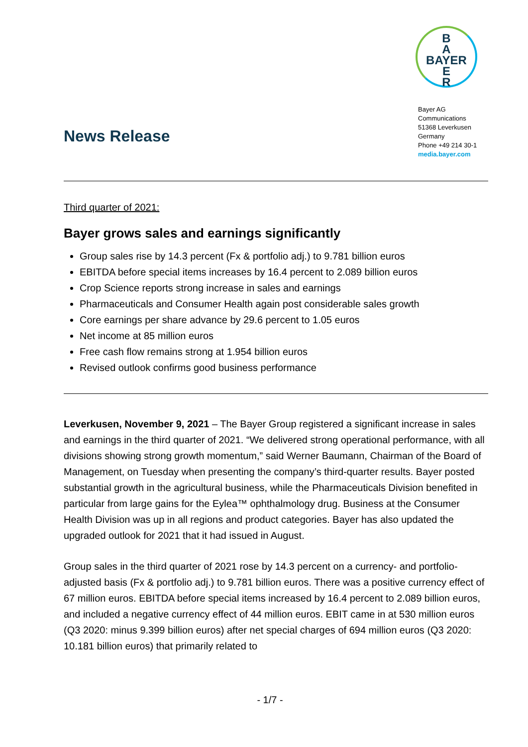B
A
BAYER
E
R
Bayer AG
Communications
51368 Leverkusen
Germany
Phone +49 214 30-1
media.bayer.com
News Release
Third quarter of 2021:
Bayer grows sales and earnings significantly
Group sales rise by 14.3 percent (Fx & portfolio adj.) to 9.781 billion euros
EBITDA before special items increases by 16.4 percent to 2.089 billion euros
Crop Science reports strong increase in sales and earnings
Pharmaceuticals and Consumer Health again post considerable sales growth
Core earnings per share advance by 29.6 percent to 1.05 euros
Net income at 85 million euros
Free cash flow remains strong at 1.954 billion euros
Revised outlook confirms good business performance
Leverkusen, November 9, 2021 – The Bayer Group registered a significant increase in sales and earnings in the third quarter of 2021. “We delivered strong operational performance, with all divisions showing strong growth momentum,” said Werner Baumann, Chairman of the Board of Management, on Tuesday when presenting the company’s third-quarter results. Bayer posted substantial growth in the agricultural business, while the Pharmaceuticals Division benefited in particular from large gains for the Eylea™ ophthalmology drug. Business at the Consumer Health Division was up in all regions and product categories. Bayer has also updated the upgraded outlook for 2021 that it had issued in August.
Group sales in the third quarter of 2021 rose by 14.3 percent on a currency- and portfolio-adjusted basis (Fx & portfolio adj.) to 9.781 billion euros. There was a positive currency effect of 67 million euros. EBITDA before special items increased by 16.4 percent to 2.089 billion euros, and included a negative currency effect of 44 million euros. EBIT came in at 530 million euros (Q3 2020: minus 9.399 billion euros) after net special charges of 694 million euros (Q3 2020: 10.181 billion euros) that primarily related to
- 1/7 -